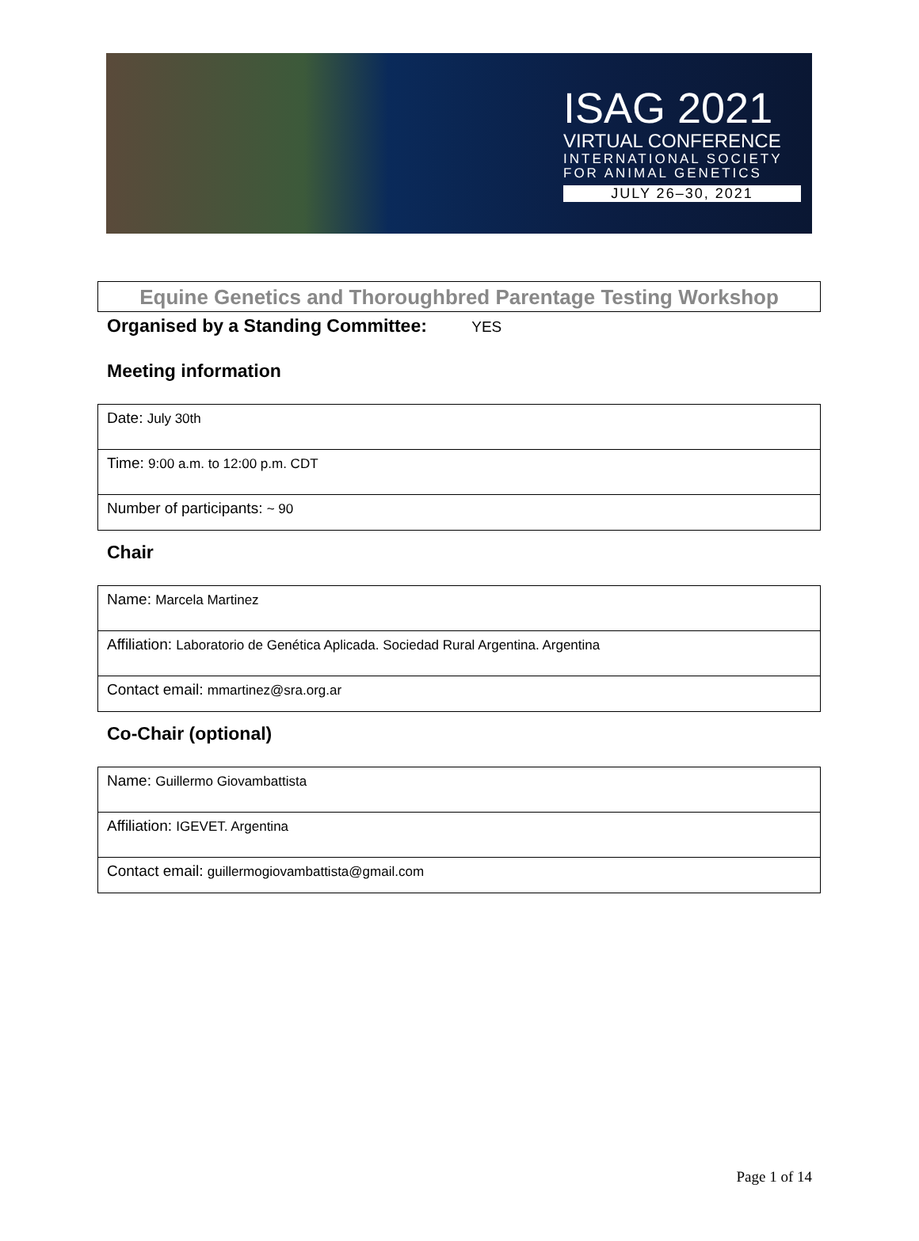ISAG 2021
VIRTUAL CONFERENCE
INTERNATIONAL SOCIETY FOR ANIMAL GENETICS
JULY 26–30, 2021
Equine Genetics and Thoroughbred Parentage Testing Workshop
Organised by a Standing Committee: YES
Meeting information
| Date: July 30th |
| Time: 9:00 a.m. to 12:00 p.m. CDT |
| Number of participants: ~ 90 |
Chair
| Name: Marcela Martinez |
| Affiliation: Laboratorio de Genética Aplicada. Sociedad Rural Argentina. Argentina |
| Contact email: mmartinez@sra.org.ar |
Co-Chair (optional)
| Name: Guillermo Giovambattista |
| Affiliation: IGEVET. Argentina |
| Contact email: guillermogiovambattista@gmail.com |
Page 1 of 14